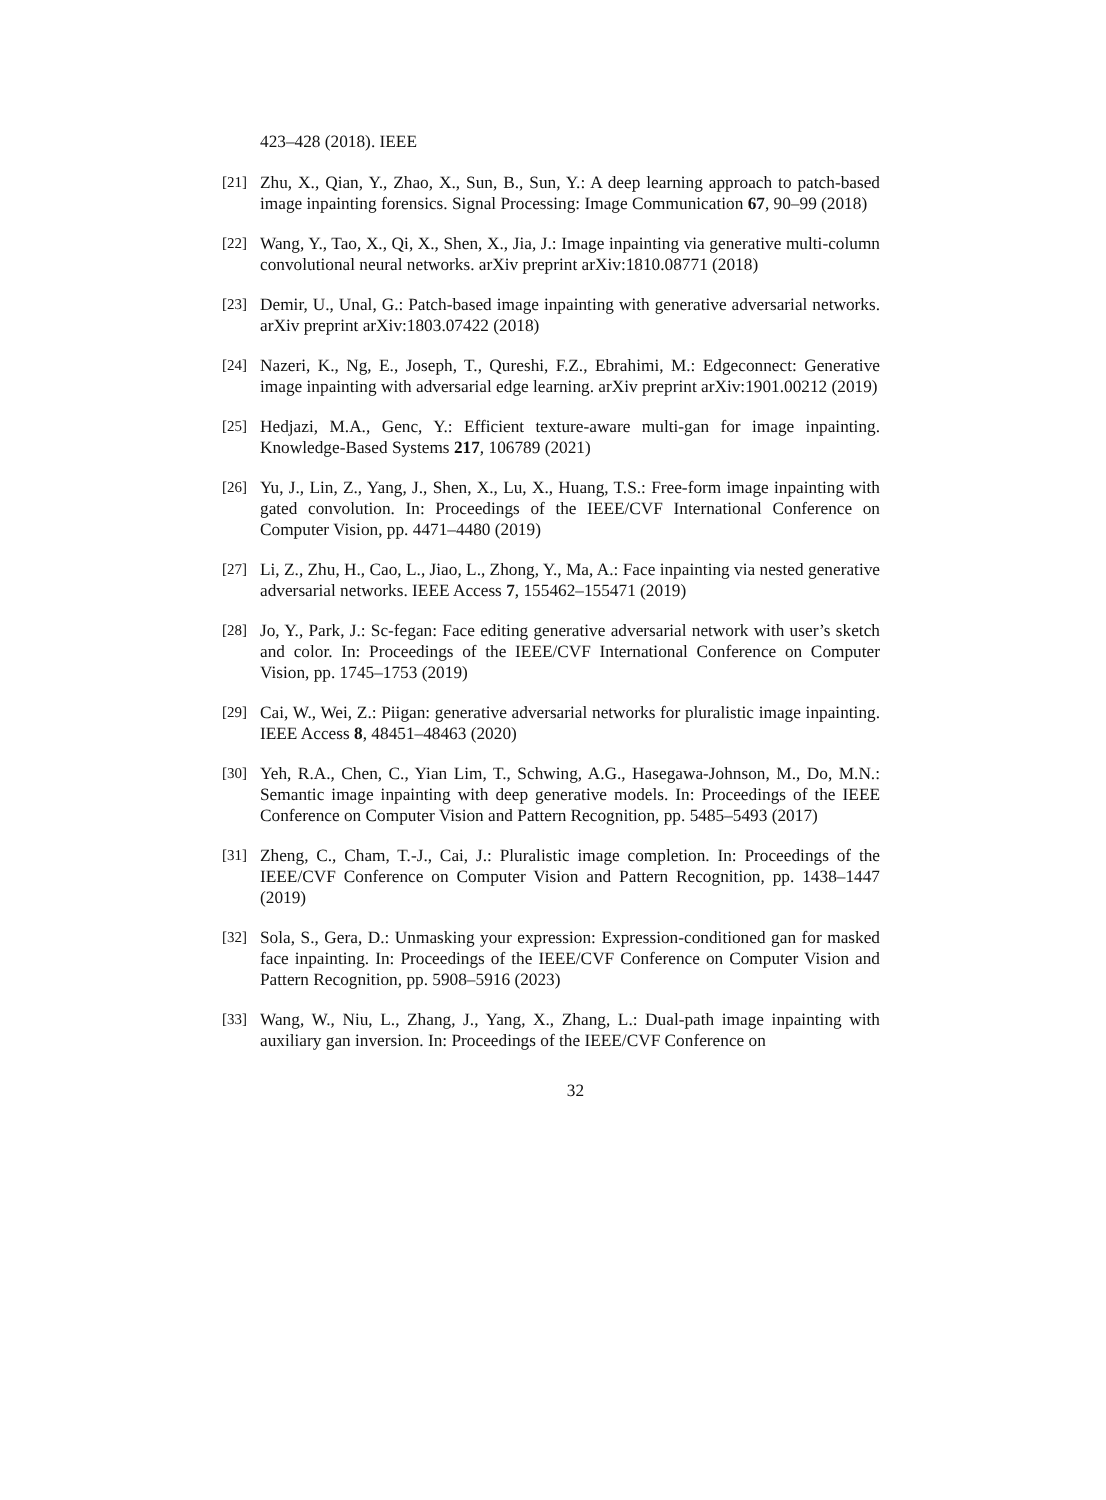423–428 (2018). IEEE
[21] Zhu, X., Qian, Y., Zhao, X., Sun, B., Sun, Y.: A deep learning approach to patch-based image inpainting forensics. Signal Processing: Image Communication 67, 90–99 (2018)
[22] Wang, Y., Tao, X., Qi, X., Shen, X., Jia, J.: Image inpainting via generative multi-column convolutional neural networks. arXiv preprint arXiv:1810.08771 (2018)
[23] Demir, U., Unal, G.: Patch-based image inpainting with generative adversarial networks. arXiv preprint arXiv:1803.07422 (2018)
[24] Nazeri, K., Ng, E., Joseph, T., Qureshi, F.Z., Ebrahimi, M.: Edgeconnect: Generative image inpainting with adversarial edge learning. arXiv preprint arXiv:1901.00212 (2019)
[25] Hedjazi, M.A., Genc, Y.: Efficient texture-aware multi-gan for image inpainting. Knowledge-Based Systems 217, 106789 (2021)
[26] Yu, J., Lin, Z., Yang, J., Shen, X., Lu, X., Huang, T.S.: Free-form image inpainting with gated convolution. In: Proceedings of the IEEE/CVF International Conference on Computer Vision, pp. 4471–4480 (2019)
[27] Li, Z., Zhu, H., Cao, L., Jiao, L., Zhong, Y., Ma, A.: Face inpainting via nested generative adversarial networks. IEEE Access 7, 155462–155471 (2019)
[28] Jo, Y., Park, J.: Sc-fegan: Face editing generative adversarial network with user’s sketch and color. In: Proceedings of the IEEE/CVF International Conference on Computer Vision, pp. 1745–1753 (2019)
[29] Cai, W., Wei, Z.: Piigan: generative adversarial networks for pluralistic image inpainting. IEEE Access 8, 48451–48463 (2020)
[30] Yeh, R.A., Chen, C., Yian Lim, T., Schwing, A.G., Hasegawa-Johnson, M., Do, M.N.: Semantic image inpainting with deep generative models. In: Proceedings of the IEEE Conference on Computer Vision and Pattern Recognition, pp. 5485–5493 (2017)
[31] Zheng, C., Cham, T.-J., Cai, J.: Pluralistic image completion. In: Proceedings of the IEEE/CVF Conference on Computer Vision and Pattern Recognition, pp. 1438–1447 (2019)
[32] Sola, S., Gera, D.: Unmasking your expression: Expression-conditioned gan for masked face inpainting. In: Proceedings of the IEEE/CVF Conference on Computer Vision and Pattern Recognition, pp. 5908–5916 (2023)
[33] Wang, W., Niu, L., Zhang, J., Yang, X., Zhang, L.: Dual-path image inpainting with auxiliary gan inversion. In: Proceedings of the IEEE/CVF Conference on
32